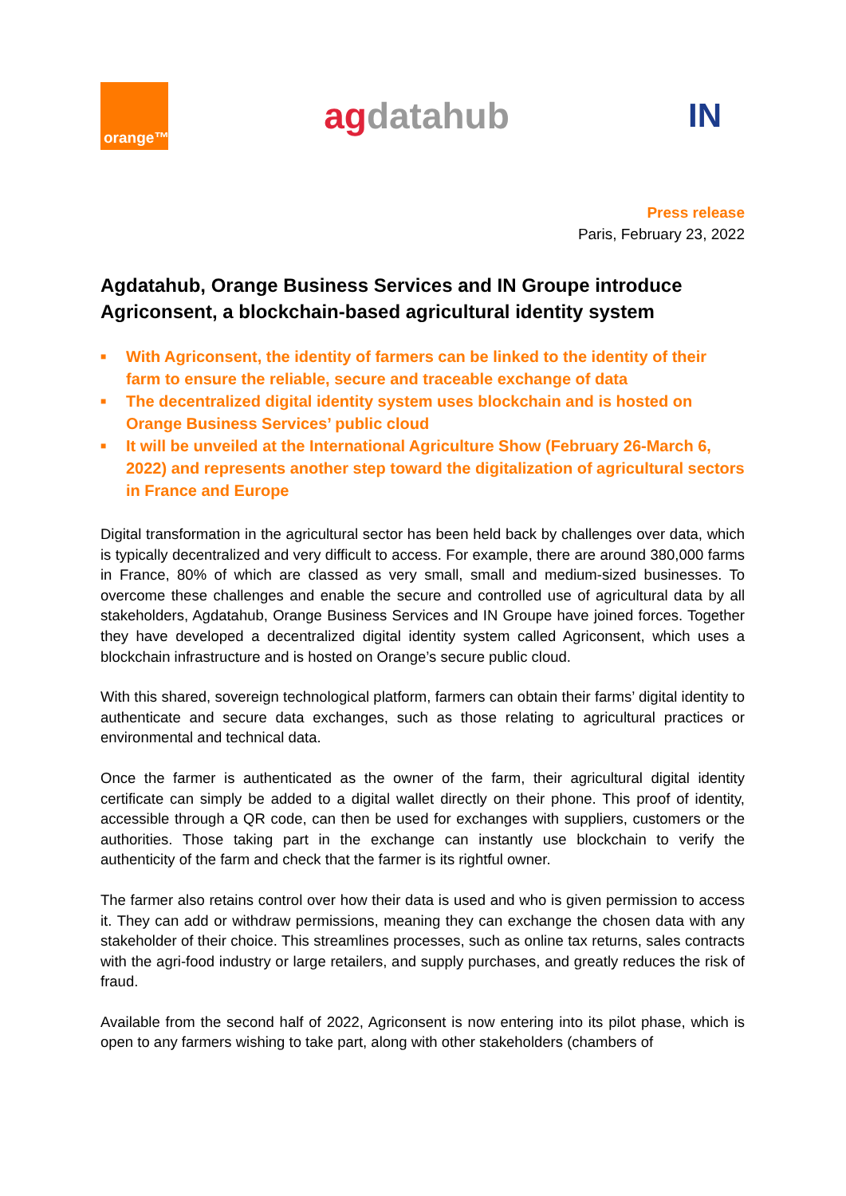orange™
agdatahub
IN
Press release
Paris, February 23, 2022
Agdatahub, Orange Business Services and IN Groupe introduce Agriconsent, a blockchain-based agricultural identity system
■ With Agriconsent, the identity of farmers can be linked to the identity of their farm to ensure the reliable, secure and traceable exchange of data
■ The decentralized digital identity system uses blockchain and is hosted on Orange Business Services’ public cloud
■ It will be unveiled at the International Agriculture Show (February 26-March 6, 2022) and represents another step toward the digitalization of agricultural sectors in France and Europe
Digital transformation in the agricultural sector has been held back by challenges over data, which is typically decentralized and very difficult to access. For example, there are around 380,000 farms in France, 80% of which are classed as very small, small and medium-sized businesses. To overcome these challenges and enable the secure and controlled use of agricultural data by all stakeholders, Agdatahub, Orange Business Services and IN Groupe have joined forces. Together they have developed a decentralized digital identity system called Agriconsent, which uses a blockchain infrastructure and is hosted on Orange’s secure public cloud.
With this shared, sovereign technological platform, farmers can obtain their farms’ digital identity to authenticate and secure data exchanges, such as those relating to agricultural practices or environmental and technical data.
Once the farmer is authenticated as the owner of the farm, their agricultural digital identity certificate can simply be added to a digital wallet directly on their phone. This proof of identity, accessible through a QR code, can then be used for exchanges with suppliers, customers or the authorities. Those taking part in the exchange can instantly use blockchain to verify the authenticity of the farm and check that the farmer is its rightful owner.
The farmer also retains control over how their data is used and who is given permission to access it. They can add or withdraw permissions, meaning they can exchange the chosen data with any stakeholder of their choice. This streamlines processes, such as online tax returns, sales contracts with the agri-food industry or large retailers, and supply purchases, and greatly reduces the risk of fraud.
Available from the second half of 2022, Agriconsent is now entering into its pilot phase, which is open to any farmers wishing to take part, along with other stakeholders (chambers of